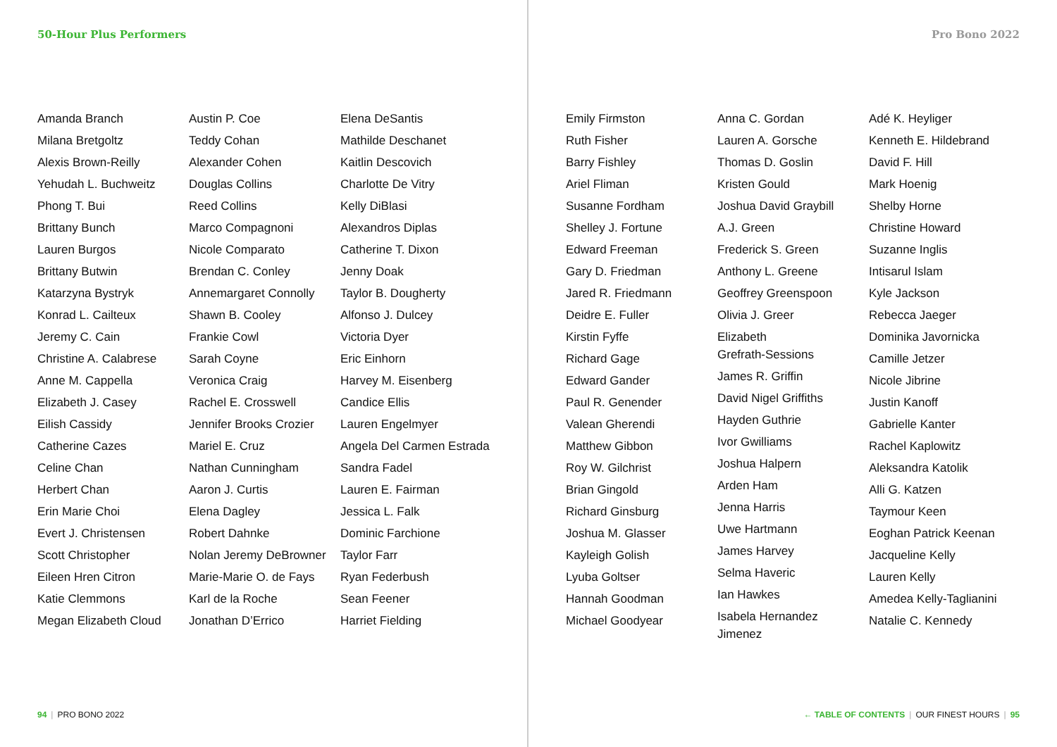50-Hour Plus Performers
Amanda Branch
Milana Bretgoltz
Alexis Brown-Reilly
Yehudah L. Buchweitz
Phong T. Bui
Brittany Bunch
Lauren Burgos
Brittany Butwin
Katarzyna Bystryk
Konrad L. Cailteux
Jeremy C. Cain
Christine A. Calabrese
Anne M. Cappella
Elizabeth J. Casey
Eilish Cassidy
Catherine Cazes
Celine Chan
Herbert Chan
Erin Marie Choi
Evert J. Christensen
Scott Christopher
Eileen Hren Citron
Katie Clemmons
Megan Elizabeth Cloud
Austin P. Coe
Teddy Cohan
Alexander Cohen
Douglas Collins
Reed Collins
Marco Compagnoni
Nicole Comparato
Brendan C. Conley
Annemargaret Connolly
Shawn B. Cooley
Frankie Cowl
Sarah Coyne
Veronica Craig
Rachel E. Crosswell
Jennifer Brooks Crozier
Mariel E. Cruz
Nathan Cunningham
Aaron J. Curtis
Elena Dagley
Robert Dahnke
Nolan Jeremy DeBrowner
Marie-Marie O. de Fays
Karl de la Roche
Jonathan D’Errico
Elena DeSantis
Mathilde Deschanet
Kaitlin Descovich
Charlotte De Vitry
Kelly DiBlasi
Alexandros Diplas
Catherine T. Dixon
Jenny Doak
Taylor B. Dougherty
Alfonso J. Dulcey
Victoria Dyer
Eric Einhorn
Harvey M. Eisenberg
Candice Ellis
Lauren Engelmyer
Angela Del Carmen Estrada
Sandra Fadel
Lauren E. Fairman
Jessica L. Falk
Dominic Farchione
Taylor Farr
Ryan Federbush
Sean Feener
Harriet Fielding
94 | PRO BONO 2022
Pro Bono 2022
Emily Firmston
Ruth Fisher
Barry Fishley
Ariel Fliman
Susanne Fordham
Shelley J. Fortune
Edward Freeman
Gary D. Friedman
Jared R. Friedmann
Deidre E. Fuller
Kirstin Fyffe
Richard Gage
Edward Gander
Paul R. Genender
Valean Gherendi
Matthew Gibbon
Roy W. Gilchrist
Brian Gingold
Richard Ginsburg
Joshua M. Glasser
Kayleigh Golish
Lyuba Goltser
Hannah Goodman
Michael Goodyear
Anna C. Gordan
Lauren A. Gorsche
Thomas D. Goslin
Kristen Gould
Joshua David Graybill
A.J. Green
Frederick S. Green
Anthony L. Greene
Geoffrey Greenspoon
Olivia J. Greer
Elizabeth
Grefrath-Sessions
James R. Griffin
David Nigel Griffiths
Hayden Guthrie
Ivor Gwilliams
Joshua Halpern
Arden Ham
Jenna Harris
Uwe Hartmann
James Harvey
Selma Haveric
Ian Hawkes
Isabela Hernandez
Jimenez
Adé K. Heyliger
Kenneth E. Hildebrand
David F. Hill
Mark Hoenig
Shelby Horne
Christine Howard
Suzanne Inglis
Intisarul Islam
Kyle Jackson
Rebecca Jaeger
Dominika Javornicka
Camille Jetzer
Nicole Jibrine
Justin Kanoff
Gabrielle Kanter
Rachel Kaplowitz
Aleksandra Katolik
Alli G. Katzen
Taymour Keen
Eoghan Patrick Keenan
Jacqueline Kelly
Lauren Kelly
Amedea Kelly-Taglianini
Natalie C. Kennedy
← TABLE OF CONTENTS | OUR FINEST HOURS | 95